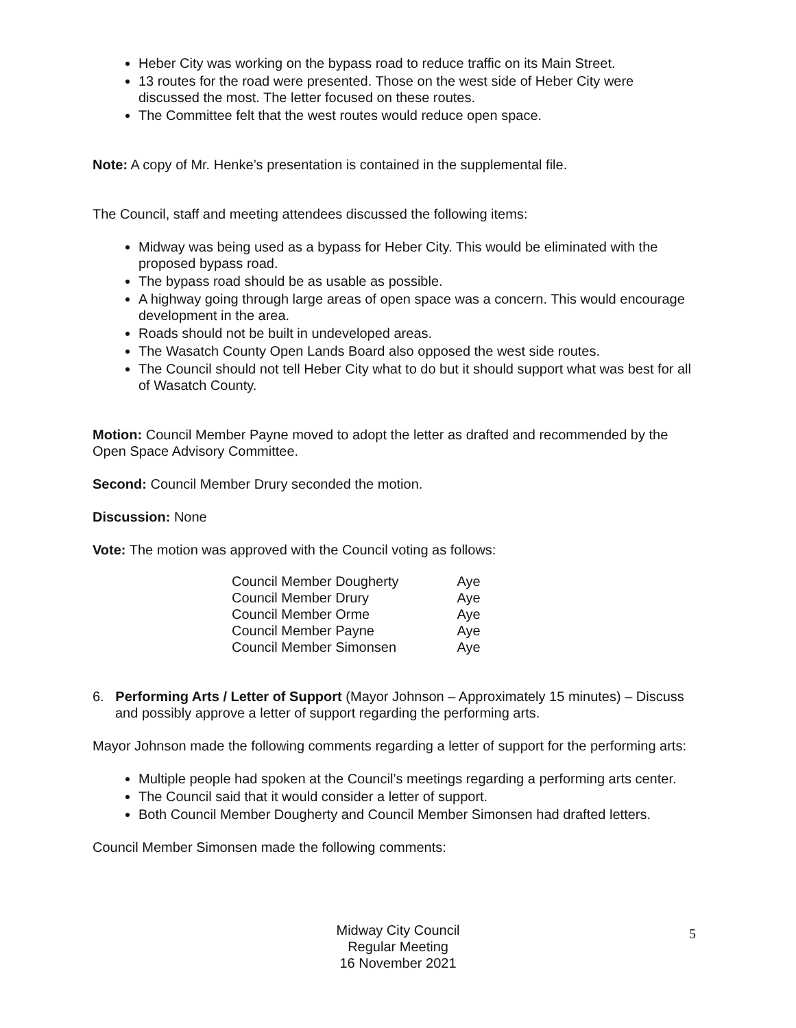Heber City was working on the bypass road to reduce traffic on its Main Street.
13 routes for the road were presented. Those on the west side of Heber City were discussed the most. The letter focused on these routes.
The Committee felt that the west routes would reduce open space.
Note: A copy of Mr. Henke’s presentation is contained in the supplemental file.
The Council, staff and meeting attendees discussed the following items:
Midway was being used as a bypass for Heber City. This would be eliminated with the proposed bypass road.
The bypass road should be as usable as possible.
A highway going through large areas of open space was a concern. This would encourage development in the area.
Roads should not be built in undeveloped areas.
The Wasatch County Open Lands Board also opposed the west side routes.
The Council should not tell Heber City what to do but it should support what was best for all of Wasatch County.
Motion: Council Member Payne moved to adopt the letter as drafted and recommended by the Open Space Advisory Committee.
Second: Council Member Drury seconded the motion.
Discussion: None
Vote: The motion was approved with the Council voting as follows:
| Council Member Dougherty | Aye |
| Council Member Drury | Aye |
| Council Member Orme | Aye |
| Council Member Payne | Aye |
| Council Member Simonsen | Aye |
6. Performing Arts / Letter of Support (Mayor Johnson – Approximately 15 minutes) – Discuss and possibly approve a letter of support regarding the performing arts.
Mayor Johnson made the following comments regarding a letter of support for the performing arts:
Multiple people had spoken at the Council’s meetings regarding a performing arts center.
The Council said that it would consider a letter of support.
Both Council Member Dougherty and Council Member Simonsen had drafted letters.
Council Member Simonsen made the following comments:
Midway City Council
Regular Meeting
16 November 2021
5